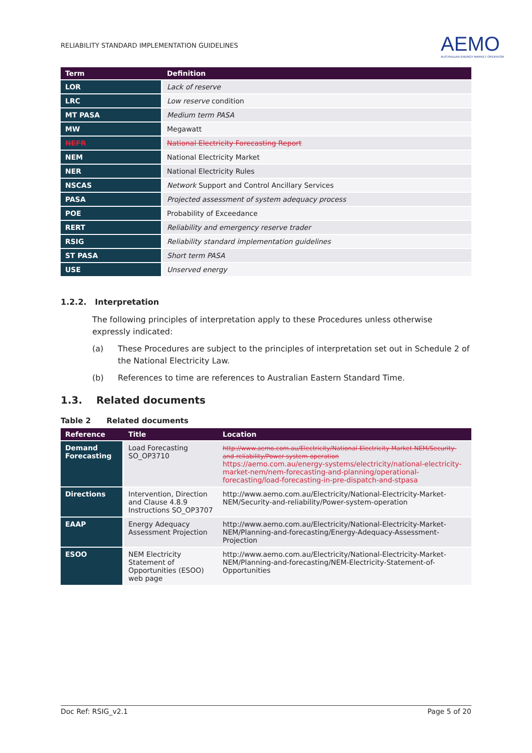RELIABILITY STANDARD IMPLEMENTATION GUIDELINES AEMO
AUSTRALIAN ENERGY MARKET OPERATOR
| Term | Definition |
| --- | --- |
| LOR | Lack of reserve |
| LRC | Low reserve condition |
| MT PASA | Medium term PASA |
| MW | Megawatt |
| NEFR | National Electricity Forecasting Report |
| NEM | National Electricity Market |
| NER | National Electricity Rules |
| NSCAS | Network Support and Control Ancillary Services |
| PASA | Projected assessment of system adequacy process |
| POE | Probability of Exceedance |
| RERT | Reliability and emergency reserve trader |
| RSIG | Reliability standard implementation guidelines |
| ST PASA | Short term PASA |
| USE | Unserved energy |
1.2.2. Interpretation
The following principles of interpretation apply to these Procedures unless otherwise expressly indicated:
(a) These Procedures are subject to the principles of interpretation set out in Schedule 2 of the National Electricity Law.
(b) References to time are references to Australian Eastern Standard Time.
1.3. Related documents
Table 2 Related documents
| Reference | Title | Location |
| --- | --- | --- |
| Demand Forecasting | Load Forecasting SO_OP3710 | http://www.aemo.com.au/Electricity/National-Electricity-Market-NEM/Security-and-reliability/Power-system-operation https://aemo.com.au/energy-systems/electricity/national-electricity-market-nem/nem-forecasting-and-planning/operational-forecasting/load-forecasting-in-pre-dispatch-and-stpasa |
| Directions | Intervention, Direction and Clause 4.8.9 Instructions SO_OP3707 | http://www.aemo.com.au/Electricity/National-Electricity-Market-NEM/Security-and-reliability/Power-system-operation |
| EAAP | Energy Adequacy Assessment Projection | http://www.aemo.com.au/Electricity/National-Electricity-Market-NEM/Planning-and-forecasting/Energy-Adequacy-Assessment-Projection |
| ESOO | NEM Electricity Statement of Opportunities (ESOO) web page | http://www.aemo.com.au/Electricity/National-Electricity-Market-NEM/Planning-and-forecasting/NEM-Electricity-Statement-of-Opportunities |
Doc Ref: RSIG_v2.1 Page 5 of 20